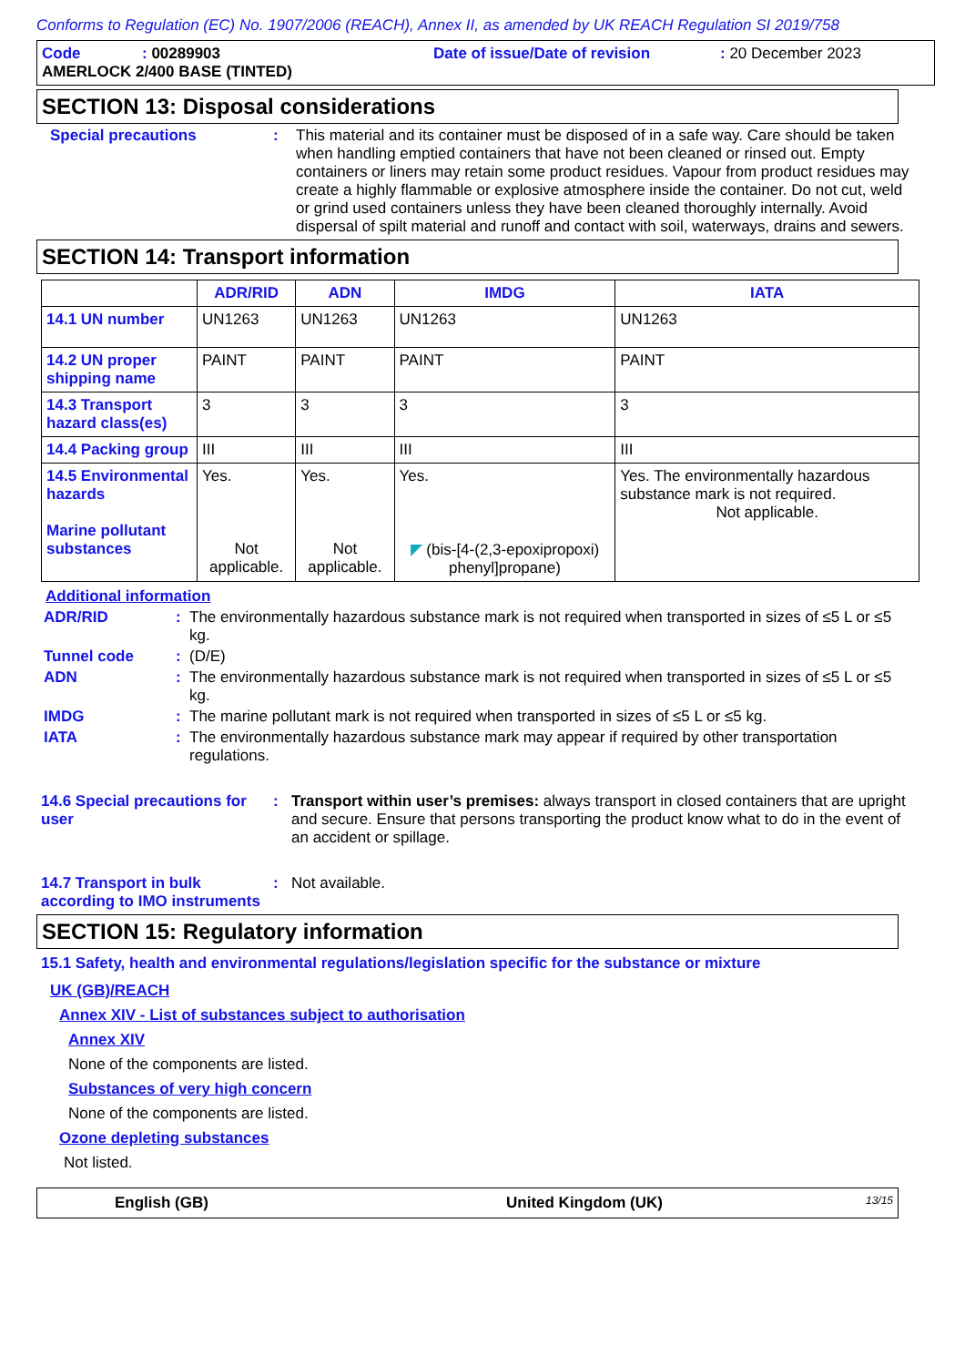Conforms to Regulation (EC) No. 1907/2006 (REACH), Annex II, as amended by UK REACH Regulation SI 2019/758
Code: 00289903 Date of issue/Date of revision: 20 December 2023
AMERLOCK 2/400 BASE (TINTED)
SECTION 13: Disposal considerations
Special precautions : This material and its container must be disposed of in a safe way. Care should be taken when handling emptied containers that have not been cleaned or rinsed out. Empty containers or liners may retain some product residues. Vapour from product residues may create a highly flammable or explosive atmosphere inside the container. Do not cut, weld or grind used containers unless they have been cleaned thoroughly internally. Avoid dispersal of spilt material and runoff and contact with soil, waterways, drains and sewers.
SECTION 14: Transport information
| | ADR/RID | ADN | IMDG | IATA |
| --- | --- | --- | --- | --- |
| 14.1 UN number | UN1263 | UN1263 | UN1263 | UN1263 |
| 14.2 UN proper shipping name | PAINT | PAINT | PAINT | PAINT |
| 14.3 Transport hazard class(es) | 3 | 3 | 3 | 3 |
| 14.4 Packing group | III | III | III | III |
| 14.5 Environmental hazards Marine pollutant substances | Yes. Not applicable. | Yes. Not applicable. | Yes. ◤ (bis-[4-(2,3-epoxipropoxi) phenyl]propane) | Yes. The environmentally hazardous substance mark is not required. Not applicable. |
Additional information
ADR/RID : The environmentally hazardous substance mark is not required when transported in sizes of ≤5 L or ≤5 kg.
Tunnel code : (D/E)
ADN : The environmentally hazardous substance mark is not required when transported in sizes of ≤5 L or ≤5 kg.
IMDG : The marine pollutant mark is not required when transported in sizes of ≤5 L or ≤5 kg.
IATA : The environmentally hazardous substance mark may appear if required by other transportation regulations.
14.6 Special precautions for user
: Transport within user’s premises: always transport in closed containers that are upright and secure. Ensure that persons transporting the product know what to do in the event of an accident or spillage.
14.7 Transport in bulk according to IMO instruments
: Not available.
SECTION 15: Regulatory information
15.1 Safety, health and environmental regulations/legislation specific for the substance or mixture
UK (GB)/REACH
Annex XIV - List of substances subject to authorisation
Annex XIV
None of the components are listed.
Substances of very high concern
None of the components are listed.
Ozone depleting substances
Not listed.
English (GB) United Kingdom (UK) 13/15